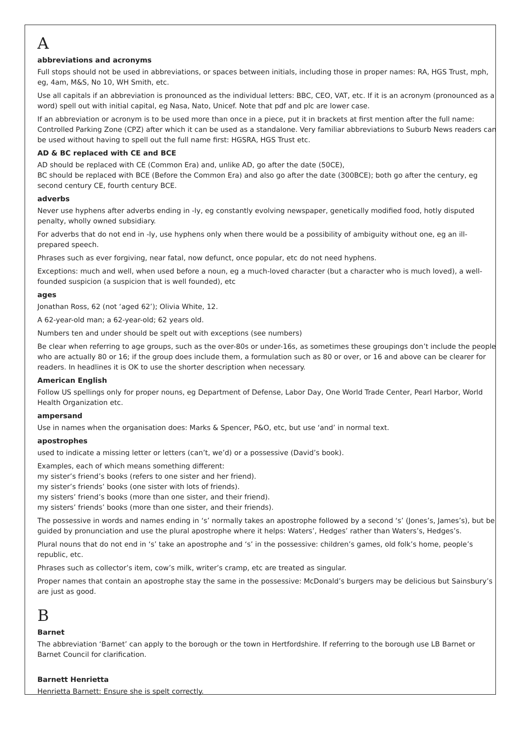A
abbreviations and acronyms
Full stops should not be used in abbreviations, or spaces between initials, including those in proper names: RA, HGS Trust, mph, eg, 4am, M&S, No 10, WH Smith, etc.
Use all capitals if an abbreviation is pronounced as the individual letters: BBC, CEO, VAT, etc. If it is an acronym (pronounced as a word) spell out with initial capital, eg Nasa, Nato, Unicef. Note that pdf and plc are lower case.
If an abbreviation or acronym is to be used more than once in a piece, put it in brackets at first mention after the full name: Controlled Parking Zone (CPZ) after which it can be used as a standalone. Very familiar abbreviations to Suburb News readers can be used without having to spell out the full name first: HGSRA, HGS Trust etc.
AD & BC replaced with CE and BCE
AD should be replaced with CE (Common Era) and, unlike AD, go after the date (50CE),
BC should be replaced with BCE (Before the Common Era) and also go after the date (300BCE); both go after the century, eg second century CE, fourth century BCE.
adverbs
Never use hyphens after adverbs ending in -ly, eg constantly evolving newspaper, genetically modified food, hotly disputed penalty, wholly owned subsidiary.
For adverbs that do not end in -ly, use hyphens only when there would be a possibility of ambiguity without one, eg an ill-prepared speech.
Phrases such as ever forgiving, near fatal, now defunct, once popular, etc do not need hyphens.
Exceptions: much and well, when used before a noun, eg a much-loved character (but a character who is much loved), a well-founded suspicion (a suspicion that is well founded), etc
ages
Jonathan Ross, 62 (not ‘aged 62’); Olivia White, 12.
A 62-year-old man; a 62-year-old; 62 years old.
Numbers ten and under should be spelt out with exceptions (see numbers)
Be clear when referring to age groups, such as the over-80s or under-16s, as sometimes these groupings don’t include the people who are actually 80 or 16; if the group does include them, a formulation such as 80 or over, or 16 and above can be clearer for readers. In headlines it is OK to use the shorter description when necessary.
American English
Follow US spellings only for proper nouns, eg Department of Defense, Labor Day, One World Trade Center, Pearl Harbor, World Health Organization etc.
ampersand
Use in names when the organisation does: Marks & Spencer, P&O, etc, but use ‘and’ in normal text.
apostrophes
used to indicate a missing letter or letters (can’t, we’d) or a possessive (David’s book).
Examples, each of which means something different:
my sister’s friend’s books (refers to one sister and her friend).
my sister’s friends’ books (one sister with lots of friends).
my sisters’ friend’s books (more than one sister, and their friend).
my sisters’ friends’ books (more than one sister, and their friends).
The possessive in words and names ending in ‘s’ normally takes an apostrophe followed by a second ‘s’ (Jones’s, James’s), but be guided by pronunciation and use the plural apostrophe where it helps: Waters’, Hedges’ rather than Waters’s, Hedges’s.
Plural nouns that do not end in ‘s’ take an apostrophe and ‘s’ in the possessive: children’s games, old folk’s home, people’s republic, etc.
Phrases such as collector’s item, cow’s milk, writer’s cramp, etc are treated as singular.
Proper names that contain an apostrophe stay the same in the possessive: McDonald’s burgers may be delicious but Sainsbury’s are just as good.
B
Barnet
The abbreviation ‘Barnet’ can apply to the borough or the town in Hertfordshire. If referring to the borough use LB Barnet or Barnet Council for clarification.
Barnett Henrietta
Henrietta Barnett: Ensure she is spelt correctly.